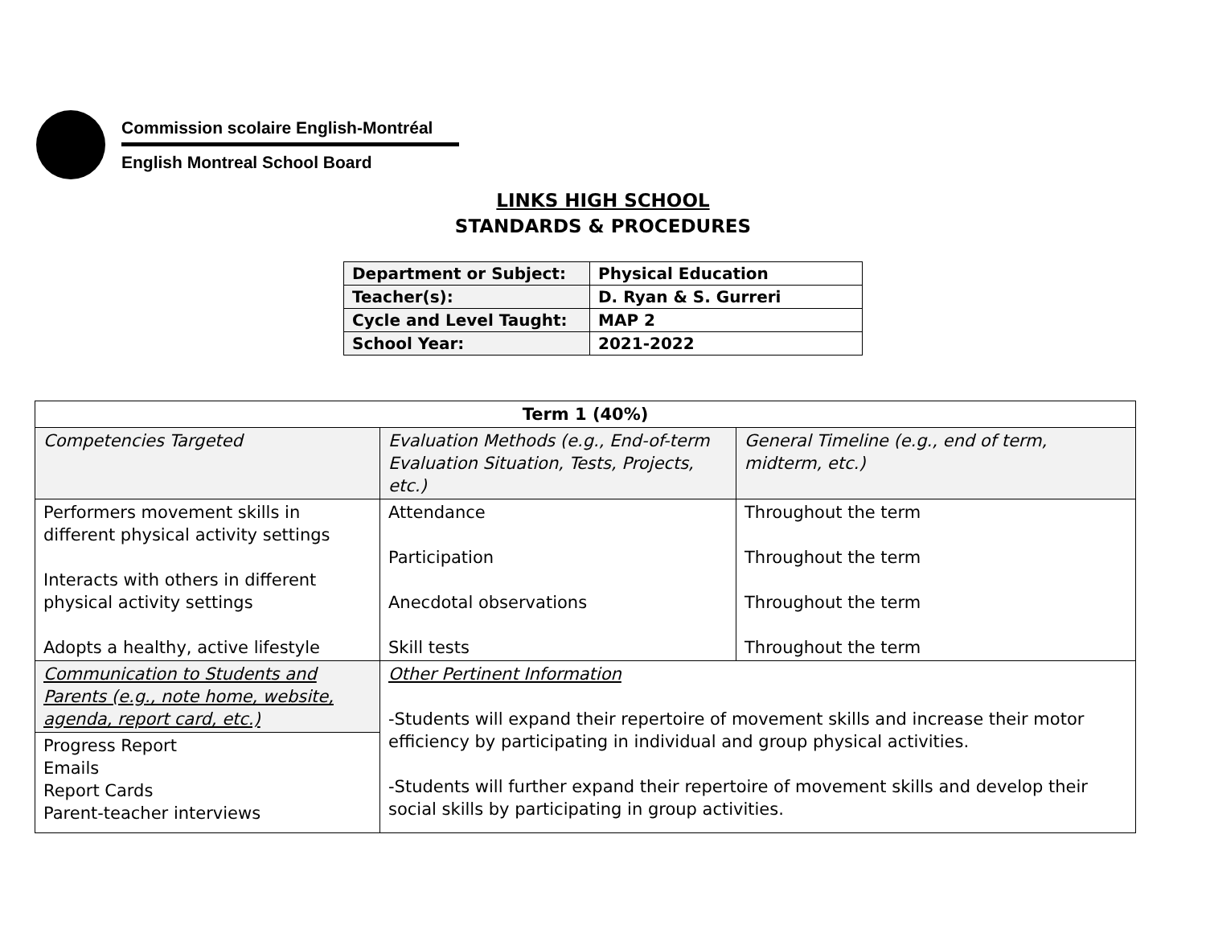Commission scolaire English-Montréal
English Montreal School Board
LINKS HIGH SCHOOL
STANDARDS & PROCEDURES
| Department or Subject: | Physical Education |
| Teacher(s): | D. Ryan & S. Gurreri |
| Cycle and Level Taught: | MAP 2 |
| School Year: | 2021-2022 |
| Term 1 (40%) | | |
| --- | --- | --- |
| Competencies Targeted | Evaluation Methods (e.g., End-of-term Evaluation Situation, Tests, Projects, etc.) | General Timeline (e.g., end of term, midterm, etc.) |
| Performers movement skills in different physical activity settings Interacts with others in different physical activity settings Adopts a healthy, active lifestyle | Attendance Participation Anecdotal observations Skill tests | Throughout the term Throughout the term Throughout the term Throughout the term |
| Communication to Students and Parents (e.g., note home, website, agenda, report card, etc.) | Other Pertinent Information -Students will expand their repertoire of movement skills and increase their motor efficiency by participating in individual and group physical activities. -Students will further expand their repertoire of movement skills and develop their social skills by participating in group activities. | |
| Progress Report Emails Report Cards Parent-teacher interviews | | |